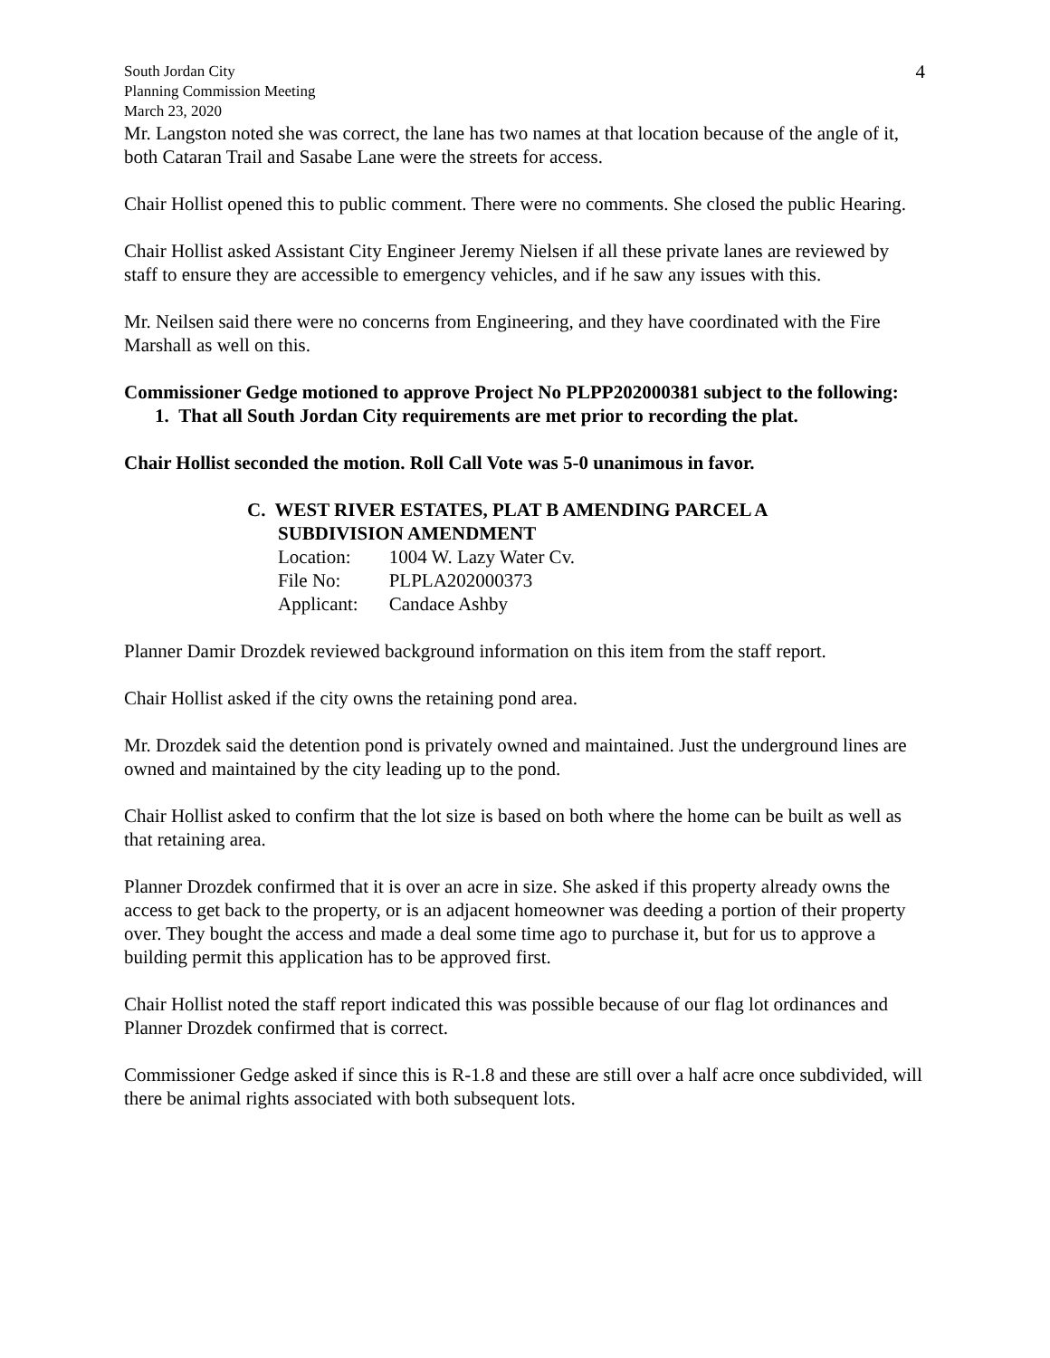South Jordan City
Planning Commission Meeting
March 23, 2020
4
Mr. Langston noted she was correct, the lane has two names at that location because of the angle of it, both Cataran Trail and Sasabe Lane were the streets for access.
Chair Hollist opened this to public comment. There were no comments. She closed the public Hearing.
Chair Hollist asked Assistant City Engineer Jeremy Nielsen if all these private lanes are reviewed by staff to ensure they are accessible to emergency vehicles, and if he saw any issues with this.
Mr. Neilsen said there were no concerns from Engineering, and they have coordinated with the Fire Marshall as well on this.
Commissioner Gedge motioned to approve Project No PLPP202000381 subject to the following:
1. That all South Jordan City requirements are met prior to recording the plat.
Chair Hollist seconded the motion. Roll Call Vote was 5-0 unanimous in favor.
C. WEST RIVER ESTATES, PLAT B AMENDING PARCEL A
SUBDIVISION AMENDMENT
| Location: | 1004 W. Lazy Water Cv. |
| File No: | PLPLA202000373 |
| Applicant: | Candace Ashby |
Planner Damir Drozdek reviewed background information on this item from the staff report.
Chair Hollist asked if the city owns the retaining pond area.
Mr. Drozdek said the detention pond is privately owned and maintained. Just the underground lines are owned and maintained by the city leading up to the pond.
Chair Hollist asked to confirm that the lot size is based on both where the home can be built as well as that retaining area.
Planner Drozdek confirmed that it is over an acre in size. She asked if this property already owns the access to get back to the property, or is an adjacent homeowner was deeding a portion of their property over. They bought the access and made a deal some time ago to purchase it, but for us to approve a building permit this application has to be approved first.
Chair Hollist noted the staff report indicated this was possible because of our flag lot ordinances and Planner Drozdek confirmed that is correct.
Commissioner Gedge asked if since this is R-1.8 and these are still over a half acre once subdivided, will there be animal rights associated with both subsequent lots.